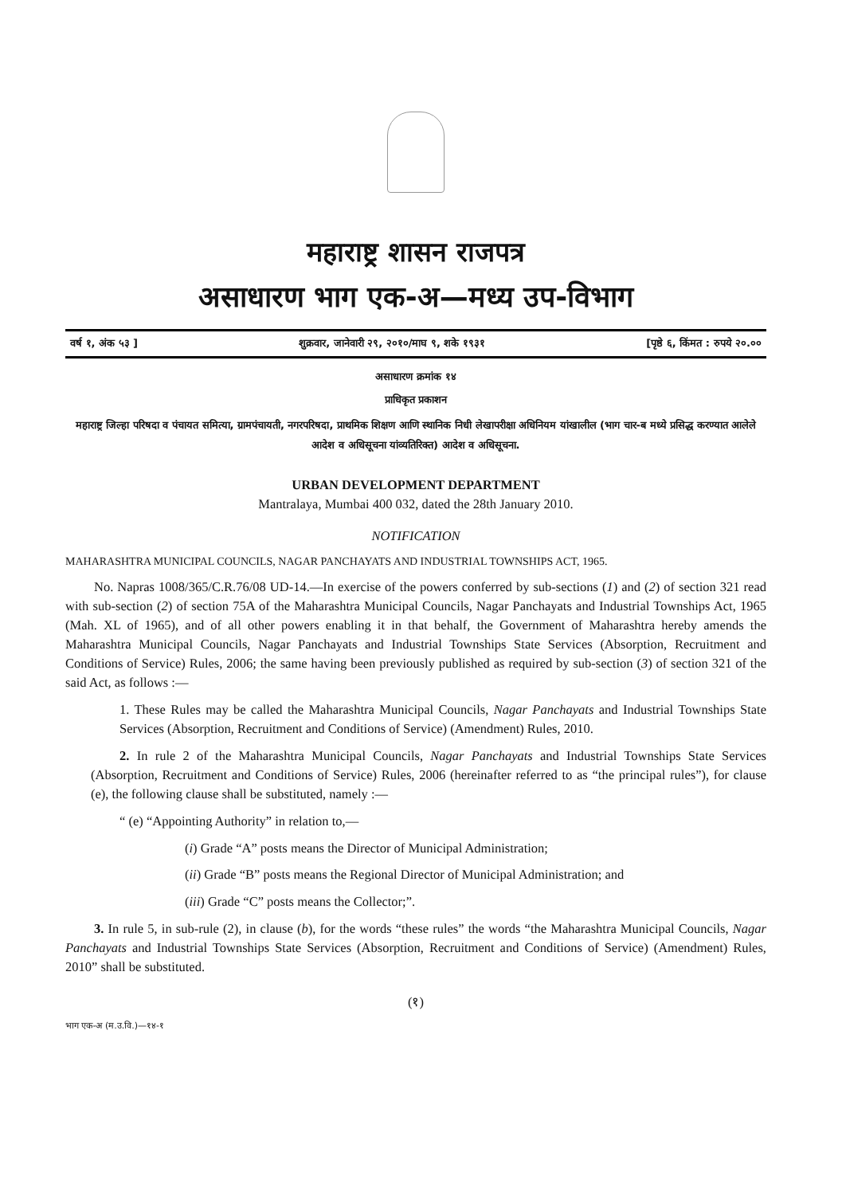महाराष्ट्र शासन राजपत्र
असाधारण भाग एक-अ—मध्य उप-विभाग
वर्ष १, अंक ५३ ] शुक्रवार, जानेवारी २९, २०१०/माघ ९, शके १९३१ [पृष्ठे ६, किंमत : रुपये २०.००
असाधारण क्रमांक १४
प्राधिकृत प्रकाशन
महाराष्ट्र जिल्हा परिषदा व पंचायत समित्या, ग्रामपंचायती, नगरपरिषदा, प्राथमिक शिक्षण आणि स्थानिक निधी लेखापरीक्षा अधिनियम यांखालील (भाग चार-ब मध्ये प्रसिद्ध करण्यात आलेले आदेश व अधिसूचना यांव्यतिरिक्त) आदेश व अधिसूचना.
URBAN DEVELOPMENT DEPARTMENT
Mantralaya, Mumbai 400 032, dated the 28th January 2010.
NOTIFICATION
MAHARASHTRA MUNICIPAL COUNCILS, NAGAR PANCHAYATS AND INDUSTRIAL TOWNSHIPS ACT, 1965.
No. Napras 1008/365/C.R.76/08 UD-14.—In exercise of the powers conferred by sub-sections (1) and (2) of section 321 read with sub-section (2) of section 75A of the Maharashtra Municipal Councils, Nagar Panchayats and Industrial Townships Act, 1965 (Mah. XL of 1965), and of all other powers enabling it in that behalf, the Government of Maharashtra hereby amends the Maharashtra Municipal Councils, Nagar Panchayats and Industrial Townships State Services (Absorption, Recruitment and Conditions of Service) Rules, 2006; the same having been previously published as required by sub-section (3) of section 321 of the said Act, as follows :—
1. These Rules may be called the Maharashtra Municipal Councils, Nagar Panchayats and Industrial Townships State Services (Absorption, Recruitment and Conditions of Service) (Amendment) Rules, 2010.
2. In rule 2 of the Maharashtra Municipal Councils, Nagar Panchayats and Industrial Townships State Services (Absorption, Recruitment and Conditions of Service) Rules, 2006 (hereinafter referred to as “the principal rules”), for clause (e), the following clause shall be substituted, namely :—
“ (e) “Appointing Authority” in relation to,—
(i) Grade “A” posts means the Director of Municipal Administration;
(ii) Grade “B” posts means the Regional Director of Municipal Administration; and
(iii) Grade “C” posts means the Collector;”.
3. In rule 5, in sub-rule (2), in clause (b), for the words “these rules” the words “the Maharashtra Municipal Councils, Nagar Panchayats and Industrial Townships State Services (Absorption, Recruitment and Conditions of Service) (Amendment) Rules, 2010” shall be substituted.
(१)
भाग एक-अ (म.उ.वि.)—१४-१